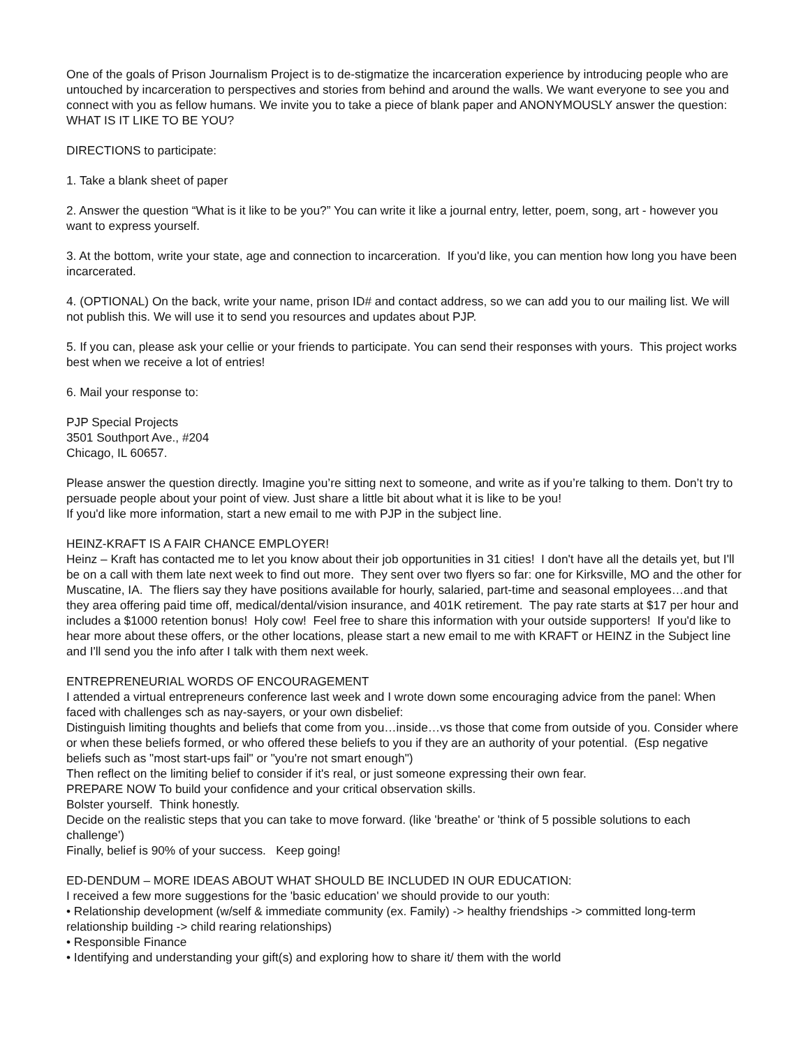One of the goals of Prison Journalism Project is to de-stigmatize the incarceration experience by introducing people who are untouched by incarceration to perspectives and stories from behind and around the walls. We want everyone to see you and connect with you as fellow humans. We invite you to take a piece of blank paper and ANONYMOUSLY answer the question: WHAT IS IT LIKE TO BE YOU?
DIRECTIONS to participate:
1. Take a blank sheet of paper
2. Answer the question “What is it like to be you?” You can write it like a journal entry, letter, poem, song, art - however you want to express yourself.
3. At the bottom, write your state, age and connection to incarceration. If you'd like, you can mention how long you have been incarcerated.
4. (OPTIONAL) On the back, write your name, prison ID# and contact address, so we can add you to our mailing list. We will not publish this. We will use it to send you resources and updates about PJP.
5. If you can, please ask your cellie or your friends to participate. You can send their responses with yours. This project works best when we receive a lot of entries!
6. Mail your response to:
PJP Special Projects
3501 Southport Ave., #204
Chicago, IL 60657.
Please answer the question directly. Imagine you’re sitting next to someone, and write as if you’re talking to them. Don’t try to persuade people about your point of view. Just share a little bit about what it is like to be you!
If you'd like more information, start a new email to me with PJP in the subject line.
HEINZ-KRAFT IS A FAIR CHANCE EMPLOYER!
Heinz – Kraft has contacted me to let you know about their job opportunities in 31 cities! I don't have all the details yet, but I'll be on a call with them late next week to find out more. They sent over two flyers so far: one for Kirksville, MO and the other for Muscatine, IA. The fliers say they have positions available for hourly, salaried, part-time and seasonal employees…and that they area offering paid time off, medical/dental/vision insurance, and 401K retirement. The pay rate starts at $17 per hour and includes a $1000 retention bonus! Holy cow! Feel free to share this information with your outside supporters! If you'd like to hear more about these offers, or the other locations, please start a new email to me with KRAFT or HEINZ in the Subject line and I'll send you the info after I talk with them next week.
ENTREPRENEURIAL WORDS OF ENCOURAGEMENT
I attended a virtual entrepreneurs conference last week and I wrote down some encouraging advice from the panel: When faced with challenges sch as nay-sayers, or your own disbelief:
Distinguish limiting thoughts and beliefs that come from you…inside…vs those that come from outside of you. Consider where or when these beliefs formed, or who offered these beliefs to you if they are an authority of your potential. (Esp negative beliefs such as "most start-ups fail" or "you're not smart enough")
Then reflect on the limiting belief to consider if it's real, or just someone expressing their own fear.
PREPARE NOW To build your confidence and your critical observation skills.
Bolster yourself. Think honestly.
Decide on the realistic steps that you can take to move forward. (like 'breathe' or 'think of 5 possible solutions to each challenge')
Finally, belief is 90% of your success. Keep going!
ED-DENDUM – MORE IDEAS ABOUT WHAT SHOULD BE INCLUDED IN OUR EDUCATION:
I received a few more suggestions for the 'basic education' we should provide to our youth:
• Relationship development (w/self & immediate community (ex. Family) -> healthy friendships -> committed long-term relationship building -> child rearing relationships)
• Responsible Finance
• Identifying and understanding your gift(s) and exploring how to share it/ them with the world